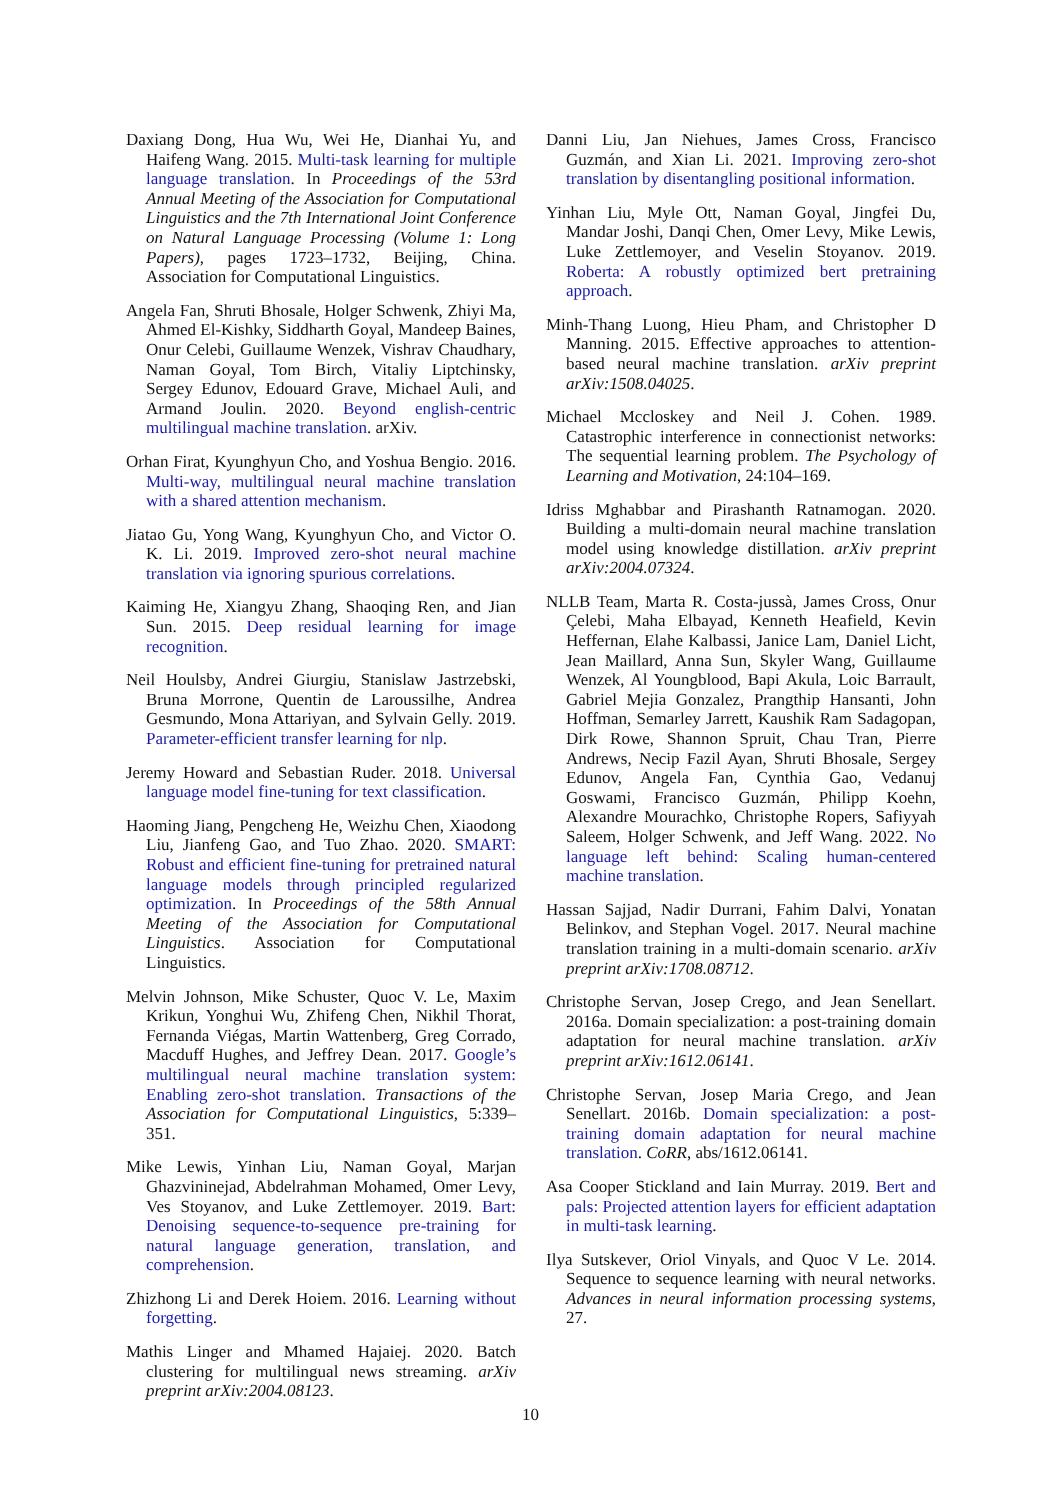Daxiang Dong, Hua Wu, Wei He, Dianhai Yu, and Haifeng Wang. 2015. Multi-task learning for multiple language translation. In Proceedings of the 53rd Annual Meeting of the Association for Computational Linguistics and the 7th International Joint Conference on Natural Language Processing (Volume 1: Long Papers), pages 1723–1732, Beijing, China. Association for Computational Linguistics.
Angela Fan, Shruti Bhosale, Holger Schwenk, Zhiyi Ma, Ahmed El-Kishky, Siddharth Goyal, Mandeep Baines, Onur Celebi, Guillaume Wenzek, Vishrav Chaudhary, Naman Goyal, Tom Birch, Vitaliy Liptchinsky, Sergey Edunov, Edouard Grave, Michael Auli, and Armand Joulin. 2020. Beyond english-centric multilingual machine translation. arXiv.
Orhan Firat, Kyunghyun Cho, and Yoshua Bengio. 2016. Multi-way, multilingual neural machine translation with a shared attention mechanism.
Jiatao Gu, Yong Wang, Kyunghyun Cho, and Victor O. K. Li. 2019. Improved zero-shot neural machine translation via ignoring spurious correlations.
Kaiming He, Xiangyu Zhang, Shaoqing Ren, and Jian Sun. 2015. Deep residual learning for image recognition.
Neil Houlsby, Andrei Giurgiu, Stanislaw Jastrzebski, Bruna Morrone, Quentin de Laroussilhe, Andrea Gesmundo, Mona Attariyan, and Sylvain Gelly. 2019. Parameter-efficient transfer learning for nlp.
Jeremy Howard and Sebastian Ruder. 2018. Universal language model fine-tuning for text classification.
Haoming Jiang, Pengcheng He, Weizhu Chen, Xiaodong Liu, Jianfeng Gao, and Tuo Zhao. 2020. SMART: Robust and efficient fine-tuning for pretrained natural language models through principled regularized optimization. In Proceedings of the 58th Annual Meeting of the Association for Computational Linguistics. Association for Computational Linguistics.
Melvin Johnson, Mike Schuster, Quoc V. Le, Maxim Krikun, Yonghui Wu, Zhifeng Chen, Nikhil Thorat, Fernanda Viégas, Martin Wattenberg, Greg Corrado, Macduff Hughes, and Jeffrey Dean. 2017. Google’s multilingual neural machine translation system: Enabling zero-shot translation. Transactions of the Association for Computational Linguistics, 5:339–351.
Mike Lewis, Yinhan Liu, Naman Goyal, Marjan Ghazvininejad, Abdelrahman Mohamed, Omer Levy, Ves Stoyanov, and Luke Zettlemoyer. 2019. Bart: Denoising sequence-to-sequence pre-training for natural language generation, translation, and comprehension.
Zhizhong Li and Derek Hoiem. 2016. Learning without forgetting.
Mathis Linger and Mhamed Hajaiej. 2020. Batch clustering for multilingual news streaming. arXiv preprint arXiv:2004.08123.
Danni Liu, Jan Niehues, James Cross, Francisco Guzmán, and Xian Li. 2021. Improving zero-shot translation by disentangling positional information.
Yinhan Liu, Myle Ott, Naman Goyal, Jingfei Du, Mandar Joshi, Danqi Chen, Omer Levy, Mike Lewis, Luke Zettlemoyer, and Veselin Stoyanov. 2019. Roberta: A robustly optimized bert pretraining approach.
Minh-Thang Luong, Hieu Pham, and Christopher D Manning. 2015. Effective approaches to attention-based neural machine translation. arXiv preprint arXiv:1508.04025.
Michael Mccloskey and Neil J. Cohen. 1989. Catastrophic interference in connectionist networks: The sequential learning problem. The Psychology of Learning and Motivation, 24:104–169.
Idriss Mghabbar and Pirashanth Ratnamogan. 2020. Building a multi-domain neural machine translation model using knowledge distillation. arXiv preprint arXiv:2004.07324.
NLLB Team, Marta R. Costa-jussà, James Cross, Onur Çelebi, Maha Elbayad, Kenneth Heafield, Kevin Heffernan, Elahe Kalbassi, Janice Lam, Daniel Licht, Jean Maillard, Anna Sun, Skyler Wang, Guillaume Wenzek, Al Youngblood, Bapi Akula, Loic Barrault, Gabriel Mejia Gonzalez, Prangthip Hansanti, John Hoffman, Semarley Jarrett, Kaushik Ram Sadagopan, Dirk Rowe, Shannon Spruit, Chau Tran, Pierre Andrews, Necip Fazil Ayan, Shruti Bhosale, Sergey Edunov, Angela Fan, Cynthia Gao, Vedanuj Goswami, Francisco Guzmán, Philipp Koehn, Alexandre Mourachko, Christophe Ropers, Safiyyah Saleem, Holger Schwenk, and Jeff Wang. 2022. No language left behind: Scaling human-centered machine translation.
Hassan Sajjad, Nadir Durrani, Fahim Dalvi, Yonatan Belinkov, and Stephan Vogel. 2017. Neural machine translation training in a multi-domain scenario. arXiv preprint arXiv:1708.08712.
Christophe Servan, Josep Crego, and Jean Senellart. 2016a. Domain specialization: a post-training domain adaptation for neural machine translation. arXiv preprint arXiv:1612.06141.
Christophe Servan, Josep Maria Crego, and Jean Senellart. 2016b. Domain specialization: a post-training domain adaptation for neural machine translation. CoRR, abs/1612.06141.
Asa Cooper Stickland and Iain Murray. 2019. Bert and pals: Projected attention layers for efficient adaptation in multi-task learning.
Ilya Sutskever, Oriol Vinyals, and Quoc V Le. 2014. Sequence to sequence learning with neural networks. Advances in neural information processing systems, 27.
10